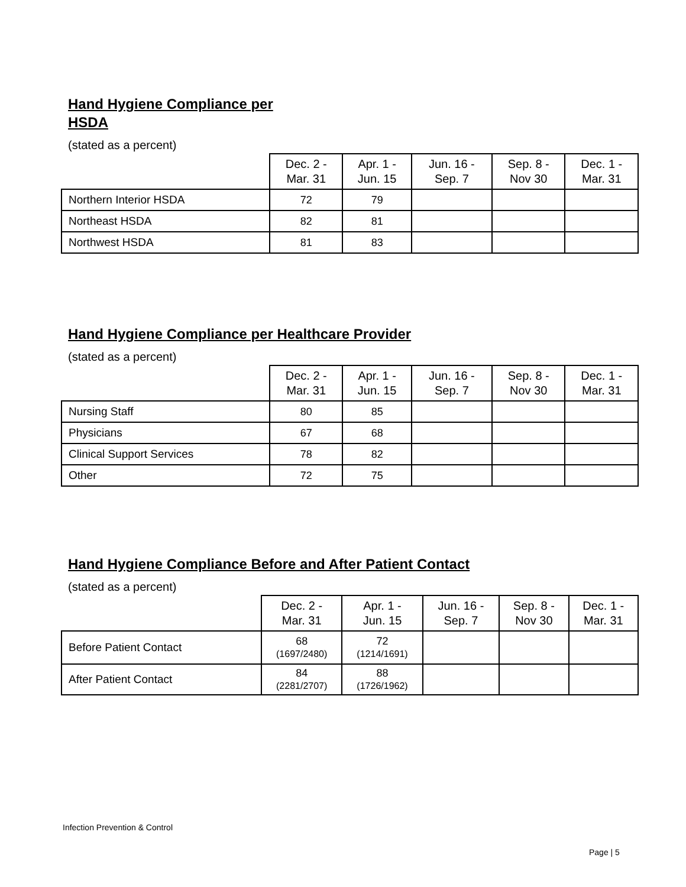Hand Hygiene Compliance per
HSDA
(stated as a percent)
| | Dec. 2 - Mar. 31 | Apr. 1 - Jun. 15 | Jun. 16 - Sep. 7 | Sep. 8 - Nov 30 | Dec. 1 - Mar. 31 |
| --- | --- | --- | --- | --- | --- |
| Northern Interior HSDA | 72 | 79 | | | |
| Northeast HSDA | 82 | 81 | | | |
| Northwest HSDA | 81 | 83 | | | |
Hand Hygiene Compliance per Healthcare Provider
(stated as a percent)
| | Dec. 2 - Mar. 31 | Apr. 1 - Jun. 15 | Jun. 16 - Sep. 7 | Sep. 8 - Nov 30 | Dec. 1 - Mar. 31 |
| --- | --- | --- | --- | --- | --- |
| Nursing Staff | 80 | 85 | | | |
| Physicians | 67 | 68 | | | |
| Clinical Support Services | 78 | 82 | | | |
| Other | 72 | 75 | | | |
Hand Hygiene Compliance Before and After Patient Contact
(stated as a percent)
| | Dec. 2 - Mar. 31 | Apr. 1 - Jun. 15 | Jun. 16 - Sep. 7 | Sep. 8 - Nov 30 | Dec. 1 - Mar. 31 |
| --- | --- | --- | --- | --- | --- |
| Before Patient Contact | 68 (1697/2480) | 72 (1214/1691) | | | |
| After Patient Contact | 84 (2281/2707) | 88 (1726/1962) | | | |
Infection Prevention & Control
Page | 5